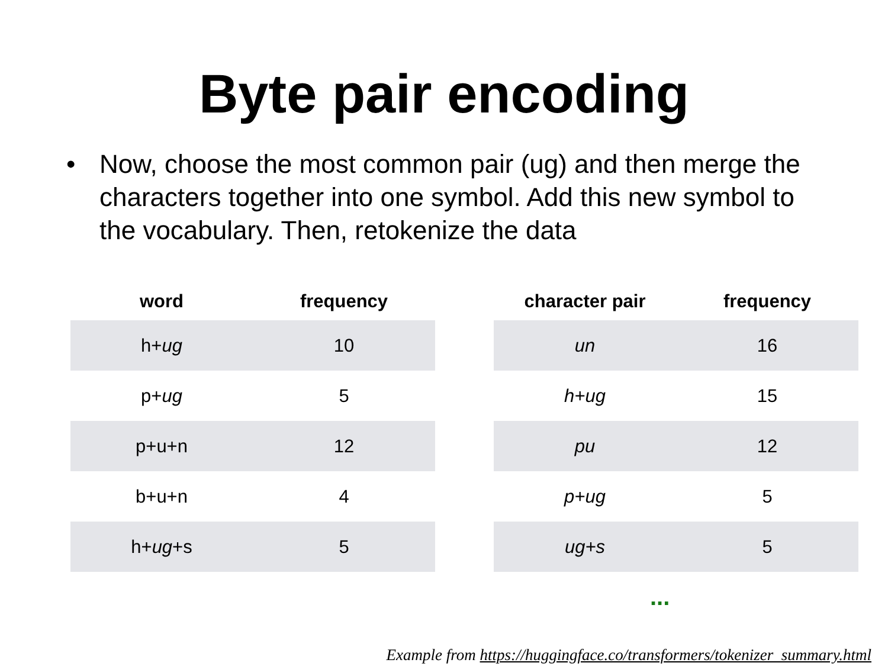Byte pair encoding
• Now, choose the most common pair (ug) and then merge the characters together into one symbol. Add this new symbol to the vocabulary. Then, retokenize the data
| word | frequency |
| --- | --- |
| h+ ug | 10 |
| p+ ug | 5 |
| p+u+n | 12 |
| b+u+n | 4 |
| h+ ug +s | 5 |
| character pair | frequency |
| --- | --- |
| un | 16 |
| h+ug | 15 |
| pu | 12 |
| p+ug | 5 |
| ug+s | 5 |
...
Example from https://huggingface.co/transformers/tokenizer_summary.html